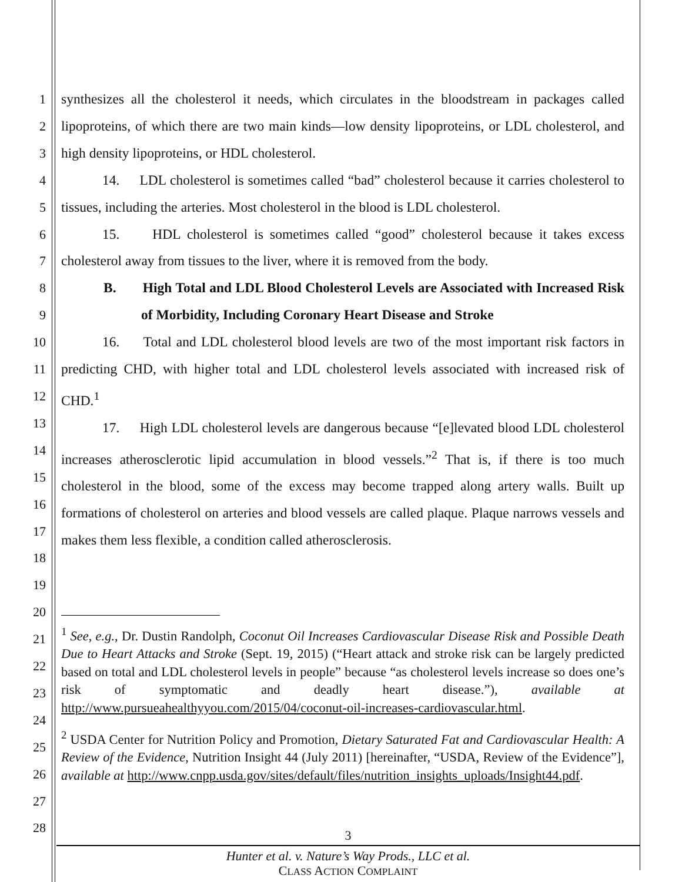1
2
3
4
5
6
7
8
9
10
11
12
13
14
15
16
17
18
19
20
21
22
23
24
25
26
27
28
synthesizes all the cholesterol it needs, which circulates in the bloodstream in packages called lipoproteins, of which there are two main kinds—low density lipoproteins, or LDL cholesterol, and high density lipoproteins, or HDL cholesterol.
14. LDL cholesterol is sometimes called “bad” cholesterol because it carries cholesterol to tissues, including the arteries. Most cholesterol in the blood is LDL cholesterol.
15. HDL cholesterol is sometimes called “good” cholesterol because it takes excess cholesterol away from tissues to the liver, where it is removed from the body.
B. High Total and LDL Blood Cholesterol Levels are Associated with Increased Risk of Morbidity, Including Coronary Heart Disease and Stroke
16. Total and LDL cholesterol blood levels are two of the most important risk factors in predicting CHD, with higher total and LDL cholesterol levels associated with increased risk of CHD.<sup>1</sup>
17. High LDL cholesterol levels are dangerous because “[e]levated blood LDL cholesterol increases atherosclerotic lipid accumulation in blood vessels.”<sup>2</sup> That is, if there is too much cholesterol in the blood, some of the excess may become trapped along artery walls. Built up formations of cholesterol on arteries and blood vessels are called plaque. Plaque narrows vessels and makes them less flexible, a condition called atherosclerosis.
<sup>1</sup> See, e.g., Dr. Dustin Randolph, Coconut Oil Increases Cardiovascular Disease Risk and Possible Death Due to Heart Attacks and Stroke (Sept. 19, 2015) (“Heart attack and stroke risk can be largely predicted based on total and LDL cholesterol levels in people” because “as cholesterol levels increase so does one’s risk of symptomatic and deadly heart disease.”), available at http://www.pursueahealthyyou.com/2015/04/coconut-oil-increases-cardiovascular.html.
<sup>2</sup> USDA Center for Nutrition Policy and Promotion, Dietary Saturated Fat and Cardiovascular Health: A Review of the Evidence, Nutrition Insight 44 (July 2011) [hereinafter, “USDA, Review of the Evidence”], available at http://www.cnpp.usda.gov/sites/default/files/nutrition_insights_uploads/Insight44.pdf.
3
Hunter et al. v. Nature’s Way Prods., LLC et al.
CLASS ACTION COMPLAINT